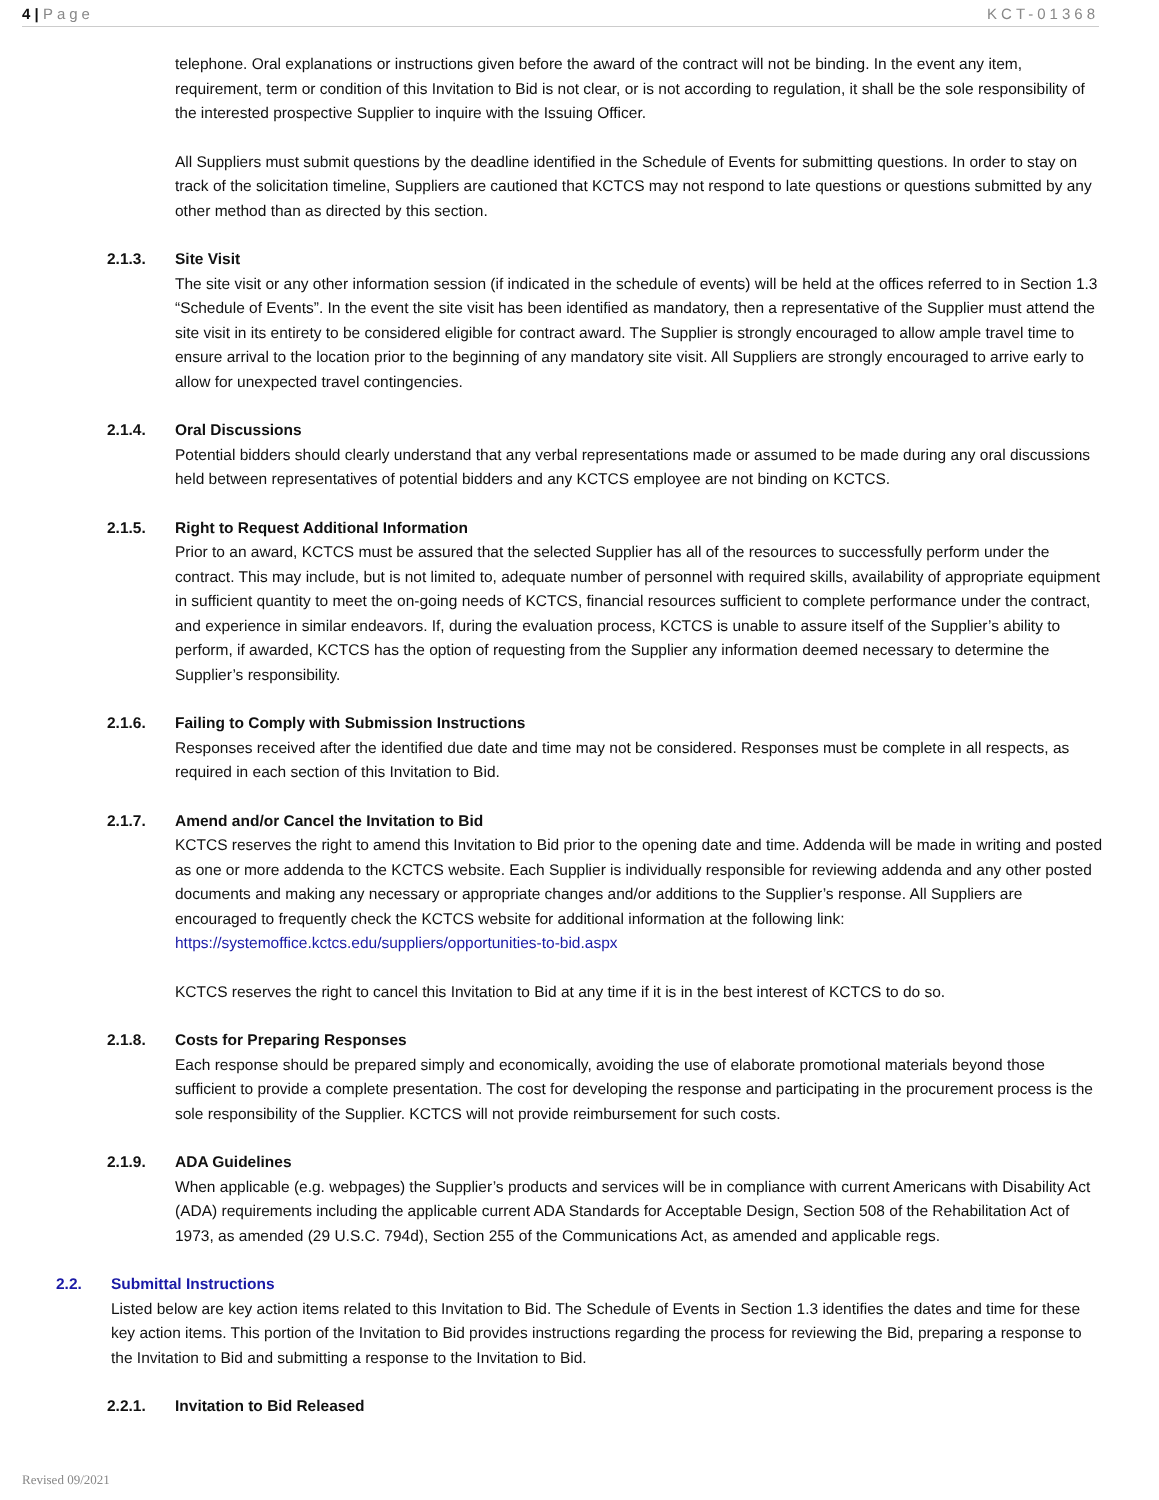4 | Page KCT-01368
telephone. Oral explanations or instructions given before the award of the contract will not be binding. In the event any item, requirement, term or condition of this Invitation to Bid is not clear, or is not according to regulation, it shall be the sole responsibility of the interested prospective Supplier to inquire with the Issuing Officer.
All Suppliers must submit questions by the deadline identified in the Schedule of Events for submitting questions. In order to stay on track of the solicitation timeline, Suppliers are cautioned that KCTCS may not respond to late questions or questions submitted by any other method than as directed by this section.
2.1.3. Site Visit
The site visit or any other information session (if indicated in the schedule of events) will be held at the offices referred to in Section 1.3 “Schedule of Events”. In the event the site visit has been identified as mandatory, then a representative of the Supplier must attend the site visit in its entirety to be considered eligible for contract award. The Supplier is strongly encouraged to allow ample travel time to ensure arrival to the location prior to the beginning of any mandatory site visit. All Suppliers are strongly encouraged to arrive early to allow for unexpected travel contingencies.
2.1.4. Oral Discussions
Potential bidders should clearly understand that any verbal representations made or assumed to be made during any oral discussions held between representatives of potential bidders and any KCTCS employee are not binding on KCTCS.
2.1.5. Right to Request Additional Information
Prior to an award, KCTCS must be assured that the selected Supplier has all of the resources to successfully perform under the contract. This may include, but is not limited to, adequate number of personnel with required skills, availability of appropriate equipment in sufficient quantity to meet the on-going needs of KCTCS, financial resources sufficient to complete performance under the contract, and experience in similar endeavors. If, during the evaluation process, KCTCS is unable to assure itself of the Supplier’s ability to perform, if awarded, KCTCS has the option of requesting from the Supplier any information deemed necessary to determine the Supplier’s responsibility.
2.1.6. Failing to Comply with Submission Instructions
Responses received after the identified due date and time may not be considered. Responses must be complete in all respects, as required in each section of this Invitation to Bid.
2.1.7. Amend and/or Cancel the Invitation to Bid
KCTCS reserves the right to amend this Invitation to Bid prior to the opening date and time. Addenda will be made in writing and posted as one or more addenda to the KCTCS website. Each Supplier is individually responsible for reviewing addenda and any other posted documents and making any necessary or appropriate changes and/or additions to the Supplier’s response. All Suppliers are encouraged to frequently check the KCTCS website for additional information at the following link: https://systemoffice.kctcs.edu/suppliers/opportunities-to-bid.aspx
KCTCS reserves the right to cancel this Invitation to Bid at any time if it is in the best interest of KCTCS to do so.
2.1.8. Costs for Preparing Responses
Each response should be prepared simply and economically, avoiding the use of elaborate promotional materials beyond those sufficient to provide a complete presentation. The cost for developing the response and participating in the procurement process is the sole responsibility of the Supplier. KCTCS will not provide reimbursement for such costs.
2.1.9. ADA Guidelines
When applicable (e.g. webpages) the Supplier’s products and services will be in compliance with current Americans with Disability Act (ADA) requirements including the applicable current ADA Standards for Acceptable Design, Section 508 of the Rehabilitation Act of 1973, as amended (29 U.S.C. 794d), Section 255 of the Communications Act, as amended and applicable regs.
2.2. Submittal Instructions
Listed below are key action items related to this Invitation to Bid. The Schedule of Events in Section 1.3 identifies the dates and time for these key action items. This portion of the Invitation to Bid provides instructions regarding the process for reviewing the Bid, preparing a response to the Invitation to Bid and submitting a response to the Invitation to Bid.
2.2.1. Invitation to Bid Released
Revised 09/2021